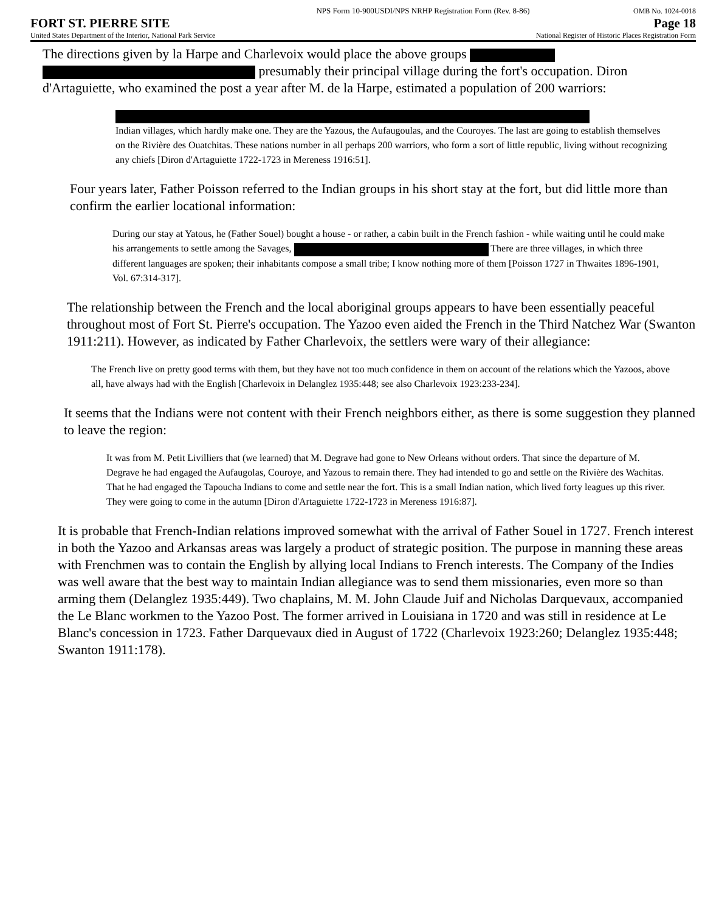NPS Form 10-900USDI/NPS NRHP Registration Form (Rev. 8-86)
OMB No. 1024-0018
FORT ST. PIERRE SITE
Page 18
United States Department of the Interior, National Park Service
National Register of Historic Places Registration Form
The directions given by la Harpe and Charlevoix would place the above groups presumably their principal village during the fort's occupation. Diron d'Artaguiette, who examined the post a year after M. de la Harpe, estimated a population of 200 warriors:
Indian villages, which hardly make one. They are the Yazous, the Aufaugoulas, and the Couroyes. The last are going to establish themselves on the Rivière des Ouatchitas. These nations number in all perhaps 200 warriors, who form a sort of little republic, living without recognizing any chiefs [Diron d'Artaguiette 1722-1723 in Mereness 1916:51].
Four years later, Father Poisson referred to the Indian groups in his short stay at the fort, but did little more than confirm the earlier locational information:
During our stay at Yatous, he (Father Souel) bought a house - or rather, a cabin built in the French fashion - while waiting until he could make his arrangements to settle among the Savages, There are three villages, in which three different languages are spoken; their inhabitants compose a small tribe; I know nothing more of them [Poisson 1727 in Thwaites 1896-1901, Vol. 67:314-317].
The relationship between the French and the local aboriginal groups appears to have been essentially peaceful throughout most of Fort St. Pierre's occupation. The Yazoo even aided the French in the Third Natchez War (Swanton 1911:211). However, as indicated by Father Charlevoix, the settlers were wary of their allegiance:
The French live on pretty good terms with them, but they have not too much confidence in them on account of the relations which the Yazoos, above all, have always had with the English [Charlevoix in Delanglez 1935:448; see also Charlevoix 1923:233-234].
It seems that the Indians were not content with their French neighbors either, as there is some suggestion they planned to leave the region:
It was from M. Petit Livilliers that (we learned) that M. Degrave had gone to New Orleans without orders. That since the departure of M. Degrave he had engaged the Aufaugolas, Couroye, and Yazous to remain there. They had intended to go and settle on the Rivière des Wachitas. That he had engaged the Tapoucha Indians to come and settle near the fort. This is a small Indian nation, which lived forty leagues up this river. They were going to come in the autumn [Diron d'Artaguiette 1722-1723 in Mereness 1916:87].
It is probable that French-Indian relations improved somewhat with the arrival of Father Souel in 1727. French interest in both the Yazoo and Arkansas areas was largely a product of strategic position. The purpose in manning these areas with Frenchmen was to contain the English by allying local Indians to French interests. The Company of the Indies was well aware that the best way to maintain Indian allegiance was to send them missionaries, even more so than arming them (Delanglez 1935:449). Two chaplains, M. M. John Claude Juif and Nicholas Darquevaux, accompanied the Le Blanc workmen to the Yazoo Post. The former arrived in Louisiana in 1720 and was still in residence at Le Blanc's concession in 1723. Father Darquevaux died in August of 1722 (Charlevoix 1923:260; Delanglez 1935:448; Swanton 1911:178).